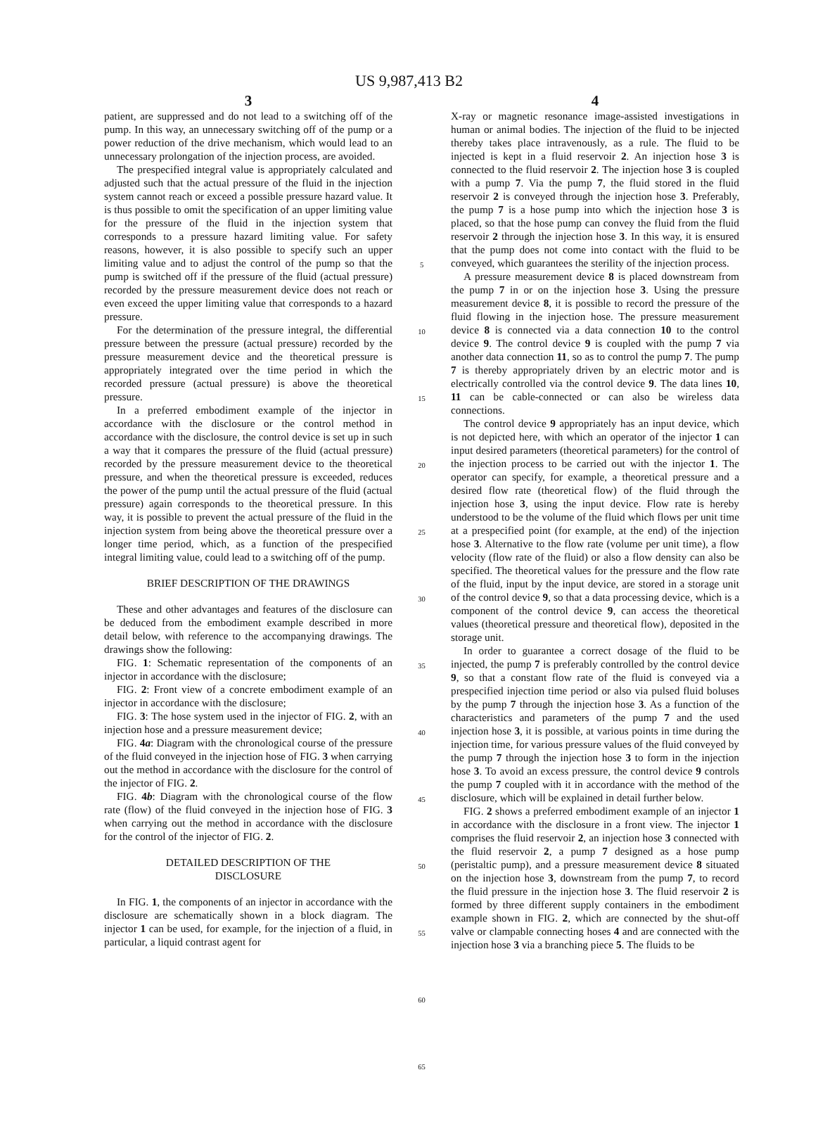US 9,987,413 B2
3
patient, are suppressed and do not lead to a switching off of the pump. In this way, an unnecessary switching off of the pump or a power reduction of the drive mechanism, which would lead to an unnecessary prolongation of the injection process, are avoided.
The prespecified integral value is appropriately calculated and adjusted such that the actual pressure of the fluid in the injection system cannot reach or exceed a possible pressure hazard value. It is thus possible to omit the specification of an upper limiting value for the pressure of the fluid in the injection system that corresponds to a pressure hazard limiting value. For safety reasons, however, it is also possible to specify such an upper limiting value and to adjust the control of the pump so that the pump is switched off if the pressure of the fluid (actual pressure) recorded by the pressure measurement device does not reach or even exceed the upper limiting value that corresponds to a hazard pressure.
For the determination of the pressure integral, the differential pressure between the pressure (actual pressure) recorded by the pressure measurement device and the theoretical pressure is appropriately integrated over the time period in which the recorded pressure (actual pressure) is above the theoretical pressure.
In a preferred embodiment example of the injector in accordance with the disclosure or the control method in accordance with the disclosure, the control device is set up in such a way that it compares the pressure of the fluid (actual pressure) recorded by the pressure measurement device to the theoretical pressure, and when the theoretical pressure is exceeded, reduces the power of the pump until the actual pressure of the fluid (actual pressure) again corresponds to the theoretical pressure. In this way, it is possible to prevent the actual pressure of the fluid in the injection system from being above the theoretical pressure over a longer time period, which, as a function of the prespecified integral limiting value, could lead to a switching off of the pump.
BRIEF DESCRIPTION OF THE DRAWINGS
These and other advantages and features of the disclosure can be deduced from the embodiment example described in more detail below, with reference to the accompanying drawings. The drawings show the following:
FIG. 1: Schematic representation of the components of an injector in accordance with the disclosure;
FIG. 2: Front view of a concrete embodiment example of an injector in accordance with the disclosure;
FIG. 3: The hose system used in the injector of FIG. 2, with an injection hose and a pressure measurement device;
FIG. 4a: Diagram with the chronological course of the pressure of the fluid conveyed in the injection hose of FIG. 3 when carrying out the method in accordance with the disclosure for the control of the injector of FIG. 2.
FIG. 4b: Diagram with the chronological course of the flow rate (flow) of the fluid conveyed in the injection hose of FIG. 3 when carrying out the method in accordance with the disclosure for the control of the injector of FIG. 2.
DETAILED DESCRIPTION OF THE
DISCLOSURE
In FIG. 1, the components of an injector in accordance with the disclosure are schematically shown in a block diagram. The injector 1 can be used, for example, for the injection of a fluid, in particular, a liquid contrast agent for
5
10
15
20
25
30
35
40
45
50
55
60
65
4
X-ray or magnetic resonance image-assisted investigations in human or animal bodies. The injection of the fluid to be injected thereby takes place intravenously, as a rule. The fluid to be injected is kept in a fluid reservoir 2. An injection hose 3 is connected to the fluid reservoir 2. The injection hose 3 is coupled with a pump 7. Via the pump 7, the fluid stored in the fluid reservoir 2 is conveyed through the injection hose 3. Preferably, the pump 7 is a hose pump into which the injection hose 3 is placed, so that the hose pump can convey the fluid from the fluid reservoir 2 through the injection hose 3. In this way, it is ensured that the pump does not come into contact with the fluid to be conveyed, which guarantees the sterility of the injection process.
A pressure measurement device 8 is placed downstream from the pump 7 in or on the injection hose 3. Using the pressure measurement device 8, it is possible to record the pressure of the fluid flowing in the injection hose. The pressure measurement device 8 is connected via a data connection 10 to the control device 9. The control device 9 is coupled with the pump 7 via another data connection 11, so as to control the pump 7. The pump 7 is thereby appropriately driven by an electric motor and is electrically controlled via the control device 9. The data lines 10, 11 can be cable-connected or can also be wireless data connections.
The control device 9 appropriately has an input device, which is not depicted here, with which an operator of the injector 1 can input desired parameters (theoretical parameters) for the control of the injection process to be carried out with the injector 1. The operator can specify, for example, a theoretical pressure and a desired flow rate (theoretical flow) of the fluid through the injection hose 3, using the input device. Flow rate is hereby understood to be the volume of the fluid which flows per unit time at a prespecified point (for example, at the end) of the injection hose 3. Alternative to the flow rate (volume per unit time), a flow velocity (flow rate of the fluid) or also a flow density can also be specified. The theoretical values for the pressure and the flow rate of the fluid, input by the input device, are stored in a storage unit of the control device 9, so that a data processing device, which is a component of the control device 9, can access the theoretical values (theoretical pressure and theoretical flow), deposited in the storage unit.
In order to guarantee a correct dosage of the fluid to be injected, the pump 7 is preferably controlled by the control device 9, so that a constant flow rate of the fluid is conveyed via a prespecified injection time period or also via pulsed fluid boluses by the pump 7 through the injection hose 3. As a function of the characteristics and parameters of the pump 7 and the used injection hose 3, it is possible, at various points in time during the injection time, for various pressure values of the fluid conveyed by the pump 7 through the injection hose 3 to form in the injection hose 3. To avoid an excess pressure, the control device 9 controls the pump 7 coupled with it in accordance with the method of the disclosure, which will be explained in detail further below.
FIG. 2 shows a preferred embodiment example of an injector 1 in accordance with the disclosure in a front view. The injector 1 comprises the fluid reservoir 2, an injection hose 3 connected with the fluid reservoir 2, a pump 7 designed as a hose pump (peristaltic pump), and a pressure measurement device 8 situated on the injection hose 3, downstream from the pump 7, to record the fluid pressure in the injection hose 3. The fluid reservoir 2 is formed by three different supply containers in the embodiment example shown in FIG. 2, which are connected by the shut-off valve or clampable connecting hoses 4 and are connected with the injection hose 3 via a branching piece 5. The fluids to be